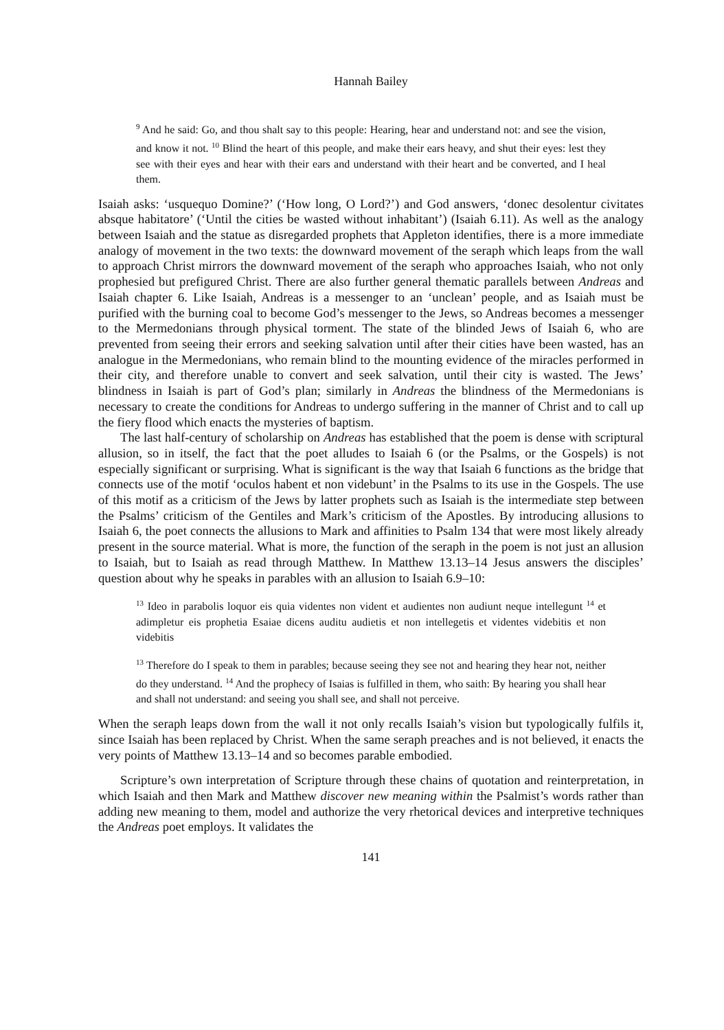Hannah Bailey
<sup>9</sup> And he said: Go, and thou shalt say to this people: Hearing, hear and understand not: and see the vision, and know it not. <sup>10</sup> Blind the heart of this people, and make their ears heavy, and shut their eyes: lest they see with their eyes and hear with their ears and understand with their heart and be converted, and I heal them.
Isaiah asks: ‘usquequo Domine?’ (‘How long, O Lord?’) and God answers, ‘donec desolentur civitates absque habitatore’ (‘Until the cities be wasted without inhabitant’) (Isaiah 6.11). As well as the analogy between Isaiah and the statue as disregarded prophets that Appleton identifies, there is a more immediate analogy of movement in the two texts: the downward movement of the seraph which leaps from the wall to approach Christ mirrors the downward movement of the seraph who approaches Isaiah, who not only prophesied but prefigured Christ. There are also further general thematic parallels between Andreas and Isaiah chapter 6. Like Isaiah, Andreas is a messenger to an ‘unclean’ people, and as Isaiah must be purified with the burning coal to become God’s messenger to the Jews, so Andreas becomes a messenger to the Mermedonians through physical torment. The state of the blinded Jews of Isaiah 6, who are prevented from seeing their errors and seeking salvation until after their cities have been wasted, has an analogue in the Mermedonians, who remain blind to the mounting evidence of the miracles performed in their city, and therefore unable to convert and seek salvation, until their city is wasted. The Jews’ blindness in Isaiah is part of God’s plan; similarly in Andreas the blindness of the Mermedonians is necessary to create the conditions for Andreas to undergo suffering in the manner of Christ and to call up the fiery flood which enacts the mysteries of baptism.
The last half-century of scholarship on Andreas has established that the poem is dense with scriptural allusion, so in itself, the fact that the poet alludes to Isaiah 6 (or the Psalms, or the Gospels) is not especially significant or surprising. What is significant is the way that Isaiah 6 functions as the bridge that connects use of the motif ‘oculos habent et non videbunt’ in the Psalms to its use in the Gospels. The use of this motif as a criticism of the Jews by latter prophets such as Isaiah is the intermediate step between the Psalms’ criticism of the Gentiles and Mark’s criticism of the Apostles. By introducing allusions to Isaiah 6, the poet connects the allusions to Mark and affinities to Psalm 134 that were most likely already present in the source material. What is more, the function of the seraph in the poem is not just an allusion to Isaiah, but to Isaiah as read through Matthew. In Matthew 13.13–14 Jesus answers the disciples’ question about why he speaks in parables with an allusion to Isaiah 6.9–10:
<sup>13</sup> Ideo in parabolis loquor eis quia videntes non vident et audientes non audiunt neque intellegunt <sup>14</sup> et adimpletur eis prophetia Esaiae dicens auditu audietis et non intellegetis et videntes videbitis et non videbitis
<sup>13</sup> Therefore do I speak to them in parables; because seeing they see not and hearing they hear not, neither do they understand. <sup>14</sup> And the prophecy of Isaias is fulfilled in them, who saith: By hearing you shall hear and shall not understand: and seeing you shall see, and shall not perceive.
When the seraph leaps down from the wall it not only recalls Isaiah’s vision but typologically fulfils it, since Isaiah has been replaced by Christ. When the same seraph preaches and is not believed, it enacts the very points of Matthew 13.13–14 and so becomes parable embodied.
Scripture’s own interpretation of Scripture through these chains of quotation and reinterpretation, in which Isaiah and then Mark and Matthew discover new meaning within the Psalmist’s words rather than adding new meaning to them, model and authorize the very rhetorical devices and interpretive techniques the Andreas poet employs. It validates the
141